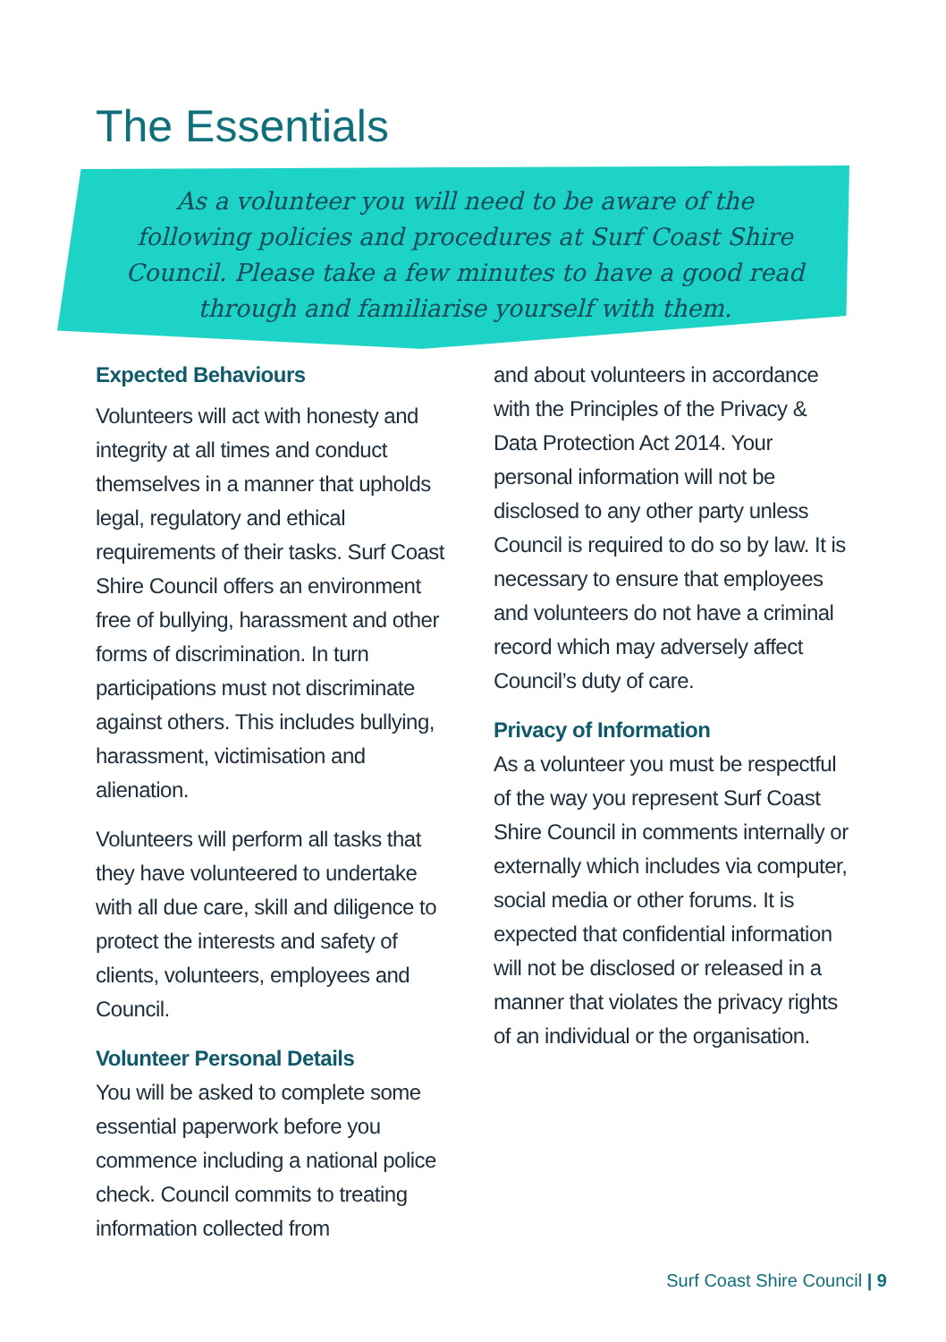The Essentials
As a volunteer you will need to be aware of the following policies and procedures at Surf Coast Shire Council. Please take a few minutes to have a good read through and familiarise yourself with them.
Expected Behaviours
Volunteers will act with honesty and integrity at all times and conduct themselves in a manner that upholds legal, regulatory and ethical requirements of their tasks. Surf Coast Shire Council offers an environment free of bullying, harassment and other forms of discrimination. In turn participations must not discriminate against others. This includes bullying, harassment, victimisation and alienation.
Volunteers will perform all tasks that they have volunteered to undertake with all due care, skill and diligence to protect the interests and safety of clients, volunteers, employees and Council.
Volunteer Personal Details
You will be asked to complete some essential paperwork before you commence including a national police check. Council commits to treating information collected from
and about volunteers in accordance with the Principles of the Privacy & Data Protection Act 2014. Your personal information will not be disclosed to any other party unless Council is required to do so by law. It is necessary to ensure that employees and volunteers do not have a criminal record which may adversely affect Council’s duty of care.
Privacy of Information
As a volunteer you must be respectful of the way you represent Surf Coast Shire Council in comments internally or externally which includes via computer, social media or other forums. It is expected that confidential information will not be disclosed or released in a manner that violates the privacy rights of an individual or the organisation.
Surf Coast Shire Council | 9